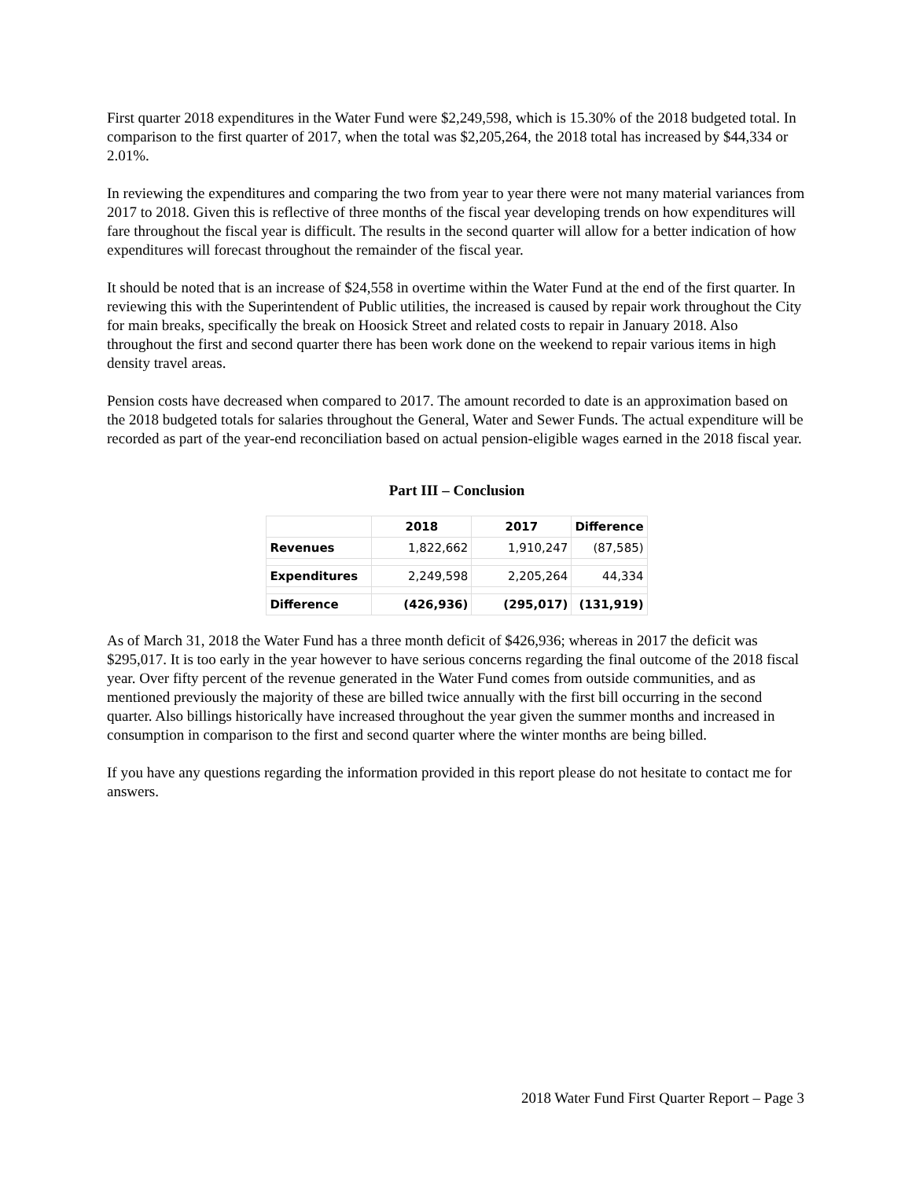First quarter 2018 expenditures in the Water Fund were $2,249,598, which is 15.30% of the 2018 budgeted total. In comparison to the first quarter of 2017, when the total was $2,205,264, the 2018 total has increased by $44,334 or 2.01%.
In reviewing the expenditures and comparing the two from year to year there were not many material variances from 2017 to 2018. Given this is reflective of three months of the fiscal year developing trends on how expenditures will fare throughout the fiscal year is difficult. The results in the second quarter will allow for a better indication of how expenditures will forecast throughout the remainder of the fiscal year.
It should be noted that is an increase of $24,558 in overtime within the Water Fund at the end of the first quarter. In reviewing this with the Superintendent of Public utilities, the increased is caused by repair work throughout the City for main breaks, specifically the break on Hoosick Street and related costs to repair in January 2018. Also throughout the first and second quarter there has been work done on the weekend to repair various items in high density travel areas.
Pension costs have decreased when compared to 2017. The amount recorded to date is an approximation based on the 2018 budgeted totals for salaries throughout the General, Water and Sewer Funds. The actual expenditure will be recorded as part of the year-end reconciliation based on actual pension-eligible wages earned in the 2018 fiscal year.
Part III – Conclusion
| | 2018 | 2017 | Difference |
| --- | --- | --- | --- |
| Revenues | 1,822,662 | 1,910,247 | (87,585) |
| Expenditures | 2,249,598 | 2,205,264 | 44,334 |
| Difference | (426,936) | (295,017) | (131,919) |
As of March 31, 2018 the Water Fund has a three month deficit of $426,936; whereas in 2017 the deficit was $295,017. It is too early in the year however to have serious concerns regarding the final outcome of the 2018 fiscal year. Over fifty percent of the revenue generated in the Water Fund comes from outside communities, and as mentioned previously the majority of these are billed twice annually with the first bill occurring in the second quarter. Also billings historically have increased throughout the year given the summer months and increased in consumption in comparison to the first and second quarter where the winter months are being billed.
If you have any questions regarding the information provided in this report please do not hesitate to contact me for answers.
2018 Water Fund First Quarter Report – Page 3